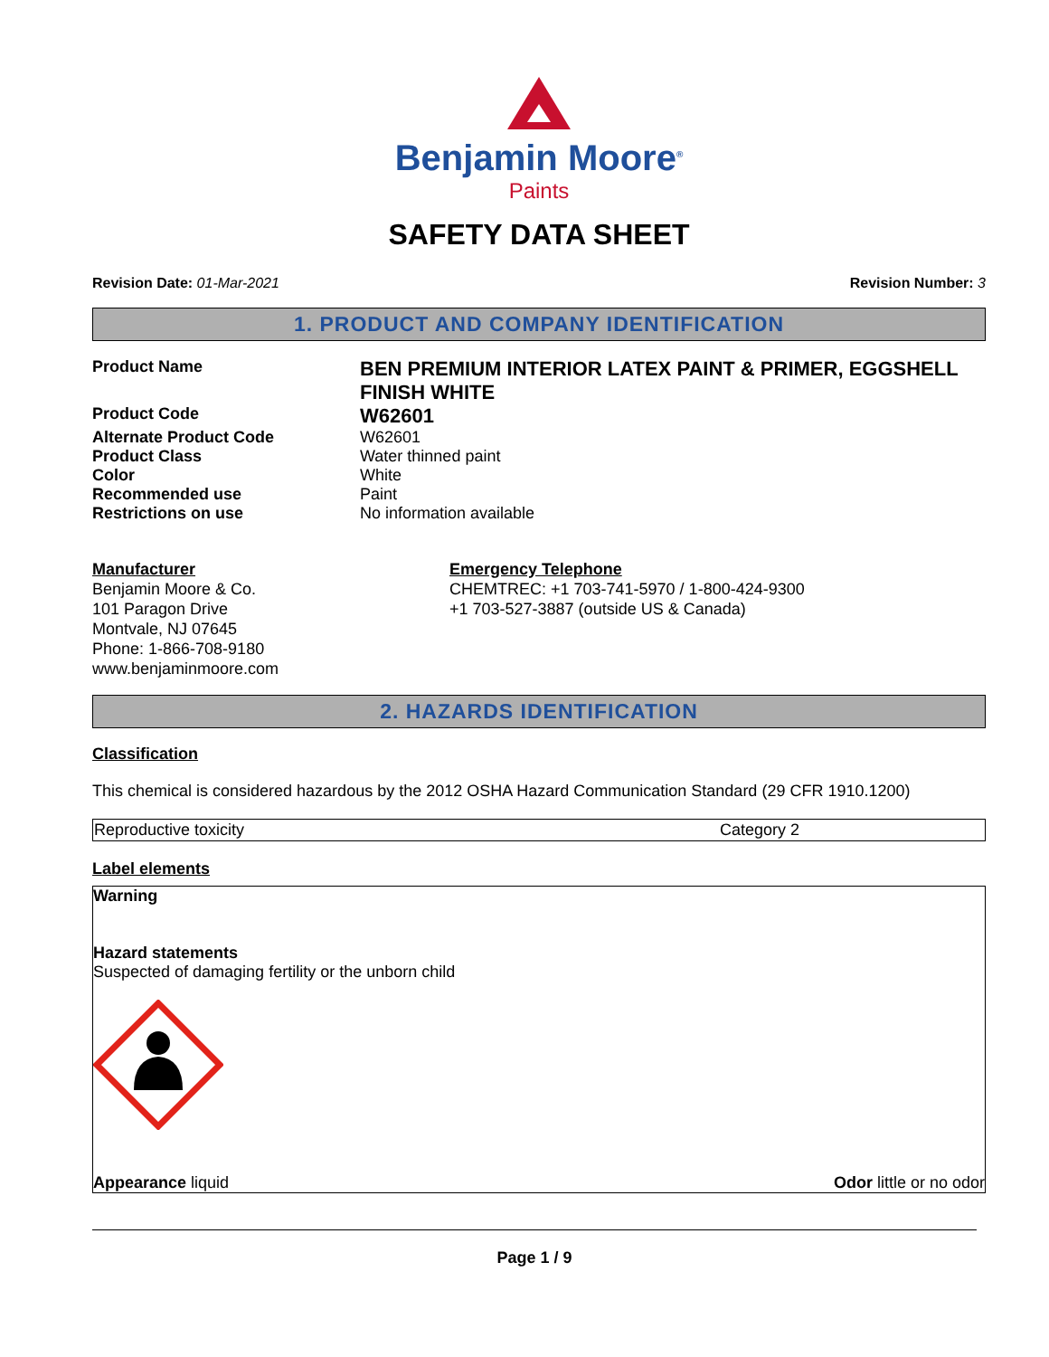Benjamin Moore<sup>®</sup>
Paints
SAFETY DATA SHEET
Revision Date: 01-Mar-2021 Revision Number: 3
1. PRODUCT AND COMPANY IDENTIFICATION
| Product Name | BEN PREMIUM INTERIOR LATEX PAINT & PRIMER, EGGSHELL FINISH WHITE |
| Product Code | W62601 |
| Alternate Product Code | W62601 |
| Product Class | Water thinned paint |
| Color | White |
| Recommended use | Paint |
| Restrictions on use | No information available |
Manufacturer
Benjamin Moore & Co.
101 Paragon Drive
Montvale, NJ 07645
Phone: 1-866-708-9180
www.benjaminmoore.com
Emergency Telephone
CHEMTREC: +1 703-741-5970 / 1-800-424-9300
+1 703-527-3887 (outside US & Canada)
2. HAZARDS IDENTIFICATION
Classification
This chemical is considered hazardous by the 2012 OSHA Hazard Communication Standard (29 CFR 1910.1200)
| Reproductive toxicity | Category 2 |
Label elements
Warning
Hazard statements
Suspected of damaging fertility or the unborn child
Appearance liquid Odor little or no odor
Page 1 / 9